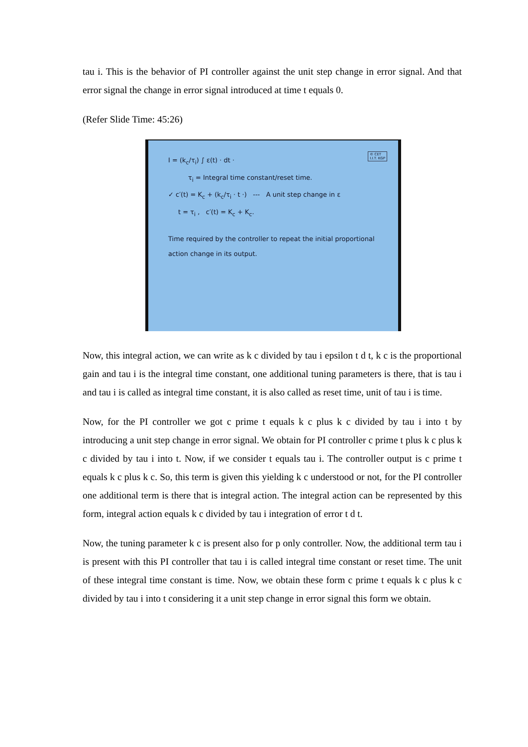tau i. This is the behavior of PI controller against the unit step change in error signal. And that error signal the change in error signal introduced at time t equals 0.
(Refer Slide Time: 45:26)
© CET
I.I.T. KGP
I = (k<sub>c</sub>/τ<sub>i</sub>) ∫ ε(t) · dt ·
τ<sub>i</sub> = Integral time constant/reset time.
✓ c′(t) = K<sub>c</sub> + (k<sub>c</sub>/τ<sub>i</sub> · t ·) --- A unit step change in ε
t = τ<sub>i</sub> , c′(t) = K<sub>c</sub> + K<sub>c</sub>.
Time required by the controller to repeat the initial proportional action change in its output.
Now, this integral action, we can write as k c divided by tau i epsilon t d t, k c is the proportional gain and tau i is the integral time constant, one additional tuning parameters is there, that is tau i and tau i is called as integral time constant, it is also called as reset time, unit of tau i is time.
Now, for the PI controller we got c prime t equals k c plus k c divided by tau i into t by introducing a unit step change in error signal. We obtain for PI controller c prime t plus k c plus k c divided by tau i into t. Now, if we consider t equals tau i. The controller output is c prime t equals k c plus k c. So, this term is given this yielding k c understood or not, for the PI controller one additional term is there that is integral action. The integral action can be represented by this form, integral action equals k c divided by tau i integration of error t d t.
Now, the tuning parameter k c is present also for p only controller. Now, the additional term tau i is present with this PI controller that tau i is called integral time constant or reset time. The unit of these integral time constant is time. Now, we obtain these form c prime t equals k c plus k c divided by tau i into t considering it a unit step change in error signal this form we obtain.